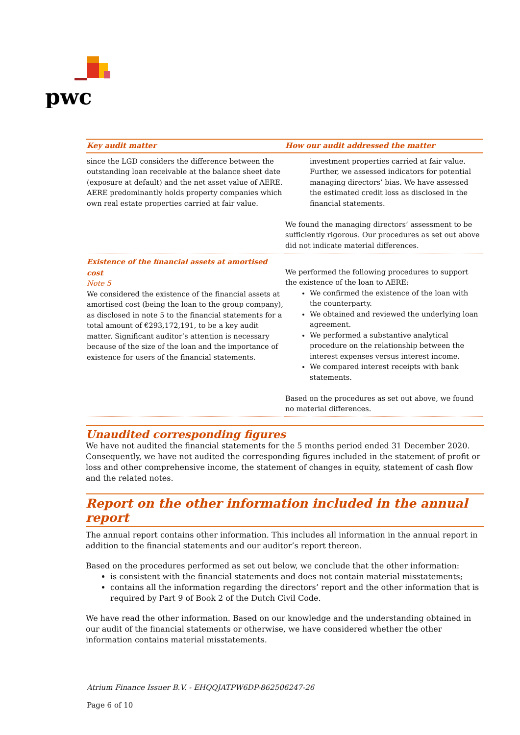pwc
| Key audit matter | How our audit addressed the matter |
| --- | --- |
| since the LGD considers the difference between the outstanding loan receivable at the balance sheet date (exposure at default) and the net asset value of AERE. AERE predominantly holds property companies which own real estate properties carried at fair value. | investment properties carried at fair value. Further, we assessed indicators for potential managing directors’ bias. We have assessed the estimated credit loss as disclosed in the financial statements. We found the managing directors’ assessment to be sufficiently rigorous. Our procedures as set out above did not indicate material differences. |
| Existence of the financial assets at amortised cost Note 5 We considered the existence of the financial assets at amortised cost (being the loan to the group company), as disclosed in note 5 to the financial statements for a total amount of €293,172,191, to be a key audit matter. Significant auditor’s attention is necessary because of the size of the loan and the importance of existence for users of the financial statements. | We performed the following procedures to support the existence of the loan to AERE: We confirmed the existence of the loan with the counterparty. We obtained and reviewed the underlying loan agreement. We performed a substantive analytical procedure on the relationship between the interest expenses versus interest income. We compared interest receipts with bank statements. Based on the procedures as set out above, we found no material differences. |
Unaudited corresponding figures
We have not audited the financial statements for the 5 months period ended 31 December 2020. Consequently, we have not audited the corresponding figures included in the statement of profit or loss and other comprehensive income, the statement of changes in equity, statement of cash flow and the related notes.
Report on the other information included in the annual report
The annual report contains other information. This includes all information in the annual report in addition to the financial statements and our auditor’s report thereon.
Based on the procedures performed as set out below, we conclude that the other information:
is consistent with the financial statements and does not contain material misstatements;
contains all the information regarding the directors’ report and the other information that is required by Part 9 of Book 2 of the Dutch Civil Code.
We have read the other information. Based on our knowledge and the understanding obtained in our audit of the financial statements or otherwise, we have considered whether the other information contains material misstatements.
Atrium Finance Issuer B.V. - EHQQJATPW6DP-862506247-26
Page 6 of 10